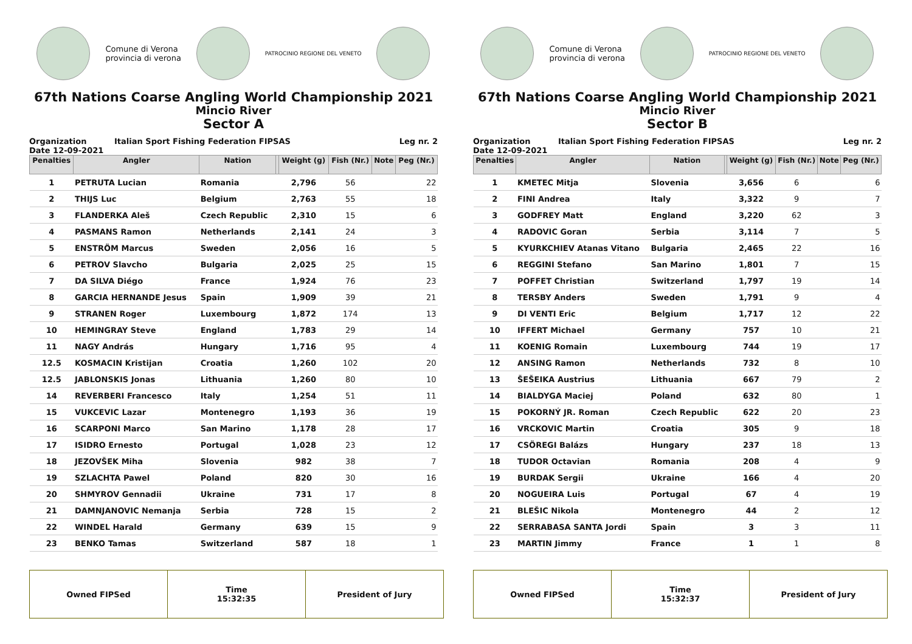Comune di Verona
provincia di verona
PATROCINIO REGIONE DEL VENETO
67th Nations Coarse Angling World Championship 2021
Mincio River
Sector A
Organization Italian Sport Fishing Federation FIPSAS Leg nr. 2
Date 12-09-2021
| Penalties | Angler | Nation | | Weight (g) | Fish (Nr.) | Note | Peg (Nr.) |
| --- | --- | --- | --- | --- | --- | --- | --- |
| 1 | PETRUTA Lucian | Romania | | 2,796 | 56 | | 22 |
| 2 | THIJS Luc | Belgium | | 2,763 | 55 | | 18 |
| 3 | FLANDERKA Aleš | Czech Republic | | 2,310 | 15 | | 6 |
| 4 | PASMANS Ramon | Netherlands | | 2,141 | 24 | | 3 |
| 5 | ENSTRÖM Marcus | Sweden | | 2,056 | 16 | | 5 |
| 6 | PETROV Slavcho | Bulgaria | | 2,025 | 25 | | 15 |
| 7 | DA SILVA Diégo | France | | 1,924 | 76 | | 23 |
| 8 | GARCIA HERNANDE Jesus | Spain | | 1,909 | 39 | | 21 |
| 9 | STRANEN Roger | Luxembourg | | 1,872 | 174 | | 13 |
| 10 | HEMINGRAY Steve | England | | 1,783 | 29 | | 14 |
| 11 | NAGY András | Hungary | | 1,716 | 95 | | 4 |
| 12.5 | KOSMACIN Kristijan | Croatia | | 1,260 | 102 | | 20 |
| 12.5 | JABLONSKIS Jonas | Lithuania | | 1,260 | 80 | | 10 |
| 14 | REVERBERI Francesco | Italy | | 1,254 | 51 | | 11 |
| 15 | VUKCEVIC Lazar | Montenegro | | 1,193 | 36 | | 19 |
| 16 | SCARPONI Marco | San Marino | | 1,178 | 28 | | 17 |
| 17 | ISIDRO Ernesto | Portugal | | 1,028 | 23 | | 12 |
| 18 | JEZOVŠEK Miha | Slovenia | | 982 | 38 | | 7 |
| 19 | SZLACHTA Pawel | Poland | | 820 | 30 | | 16 |
| 20 | SHMYROV Gennadii | Ukraine | | 731 | 17 | | 8 |
| 21 | DAMNJANOVIC Nemanja | Serbia | | 728 | 15 | | 2 |
| 22 | WINDEL Harald | Germany | | 639 | 15 | | 9 |
| 23 | BENKO Tamas | Switzerland | | 587 | 18 | | 1 |
Owned FIPSed Time
15:32:35
President of Jury
Comune di Verona
provincia di verona
PATROCINIO REGIONE DEL VENETO
67th Nations Coarse Angling World Championship 2021
Mincio River
Sector B
Organization Italian Sport Fishing Federation FIPSAS Leg nr. 2
Date 12-09-2021
| Penalties | Angler | Nation | | Weight (g) | Fish (Nr.) | Note | Peg (Nr.) |
| --- | --- | --- | --- | --- | --- | --- | --- |
| 1 | KMETEC Mitja | Slovenia | | 3,656 | 6 | | 6 |
| 2 | FINI Andrea | Italy | | 3,322 | 9 | | 7 |
| 3 | GODFREY Matt | England | | 3,220 | 62 | | 3 |
| 4 | RADOVIC Goran | Serbia | | 3,114 | 7 | | 5 |
| 5 | KYURKCHIEV Atanas Vitano | Bulgaria | | 2,465 | 22 | | 16 |
| 6 | REGGINI Stefano | San Marino | | 1,801 | 7 | | 15 |
| 7 | POFFET Christian | Switzerland | | 1,797 | 19 | | 14 |
| 8 | TERSBY Anders | Sweden | | 1,791 | 9 | | 4 |
| 9 | DI VENTI Eric | Belgium | | 1,717 | 12 | | 22 |
| 10 | IFFERT Michael | Germany | | 757 | 10 | | 21 |
| 11 | KOENIG Romain | Luxembourg | | 744 | 19 | | 17 |
| 12 | ANSING Ramon | Netherlands | | 732 | 8 | | 10 |
| 13 | ŠEŠEIKA Austrius | Lithuania | | 667 | 79 | | 2 |
| 14 | BIALDYGA Maciej | Poland | | 632 | 80 | | 1 |
| 15 | POKORNÝ JR. Roman | Czech Republic | | 622 | 20 | | 23 |
| 16 | VRCKOVIC Martin | Croatia | | 305 | 9 | | 18 |
| 17 | CSÖREGI Balázs | Hungary | | 237 | 18 | | 13 |
| 18 | TUDOR Octavian | Romania | | 208 | 4 | | 9 |
| 19 | BURDAK Sergii | Ukraine | | 166 | 4 | | 20 |
| 20 | NOGUEIRA Luis | Portugal | | 67 | 4 | | 19 |
| 21 | BLEŠIC Nikola | Montenegro | | 44 | 2 | | 12 |
| 22 | SERRABASA SANTA Jordi | Spain | | 3 | 3 | | 11 |
| 23 | MARTIN Jimmy | France | | 1 | 1 | | 8 |
Owned FIPSed Time
15:32:37
President of Jury